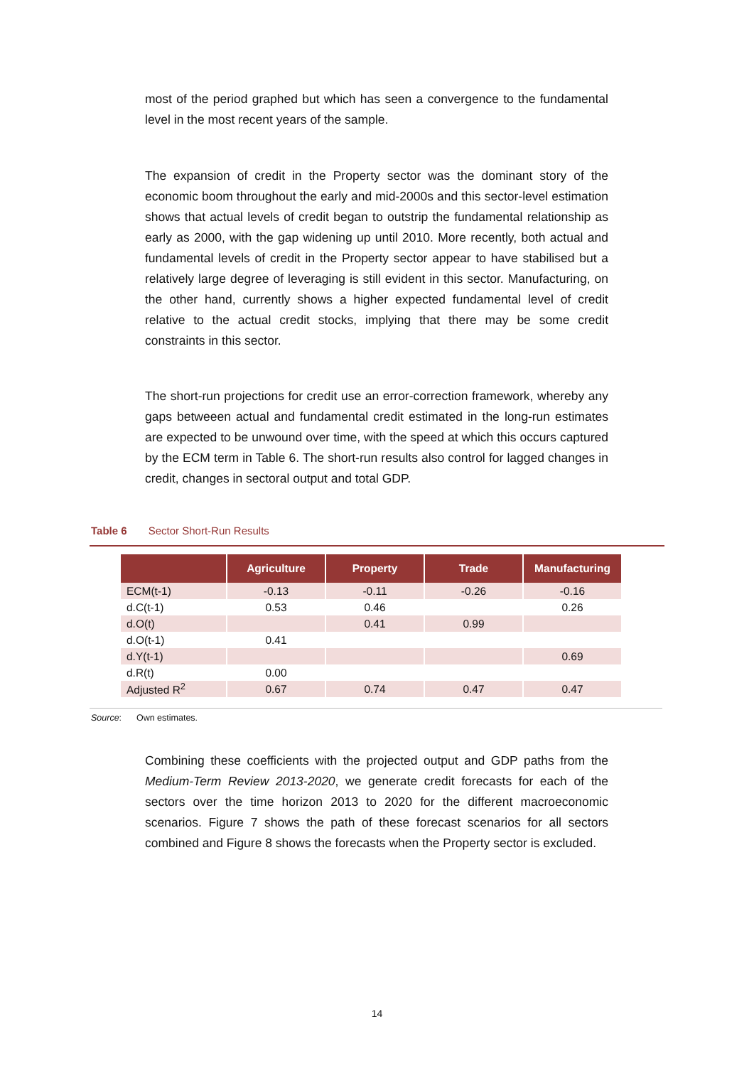most of the period graphed but which has seen a convergence to the fundamental level in the most recent years of the sample.
The expansion of credit in the Property sector was the dominant story of the economic boom throughout the early and mid-2000s and this sector-level estimation shows that actual levels of credit began to outstrip the fundamental relationship as early as 2000, with the gap widening up until 2010. More recently, both actual and fundamental levels of credit in the Property sector appear to have stabilised but a relatively large degree of leveraging is still evident in this sector. Manufacturing, on the other hand, currently shows a higher expected fundamental level of credit relative to the actual credit stocks, implying that there may be some credit constraints in this sector.
The short-run projections for credit use an error-correction framework, whereby any gaps betweeen actual and fundamental credit estimated in the long-run estimates are expected to be unwound over time, with the speed at which this occurs captured by the ECM term in Table 6. The short-run results also control for lagged changes in credit, changes in sectoral output and total GDP.
Table 6 Sector Short-Run Results
| | Agriculture | Property | Trade | Manufacturing |
| --- | --- | --- | --- | --- |
| ECM(t-1) | -0.13 | -0.11 | -0.26 | -0.16 |
| d.C(t-1) | 0.53 | 0.46 | | 0.26 |
| d.O(t) | | 0.41 | 0.99 | |
| d.O(t-1) | 0.41 | | | |
| d.Y(t-1) | | | | 0.69 |
| d.R(t) | 0.00 | | | |
| Adjusted R<sup>2</sup> | 0.67 | 0.74 | 0.47 | 0.47 |
Source: Own estimates.
Combining these coefficients with the projected output and GDP paths from the Medium-Term Review 2013-2020, we generate credit forecasts for each of the sectors over the time horizon 2013 to 2020 for the different macroeconomic scenarios. Figure 7 shows the path of these forecast scenarios for all sectors combined and Figure 8 shows the forecasts when the Property sector is excluded.
14